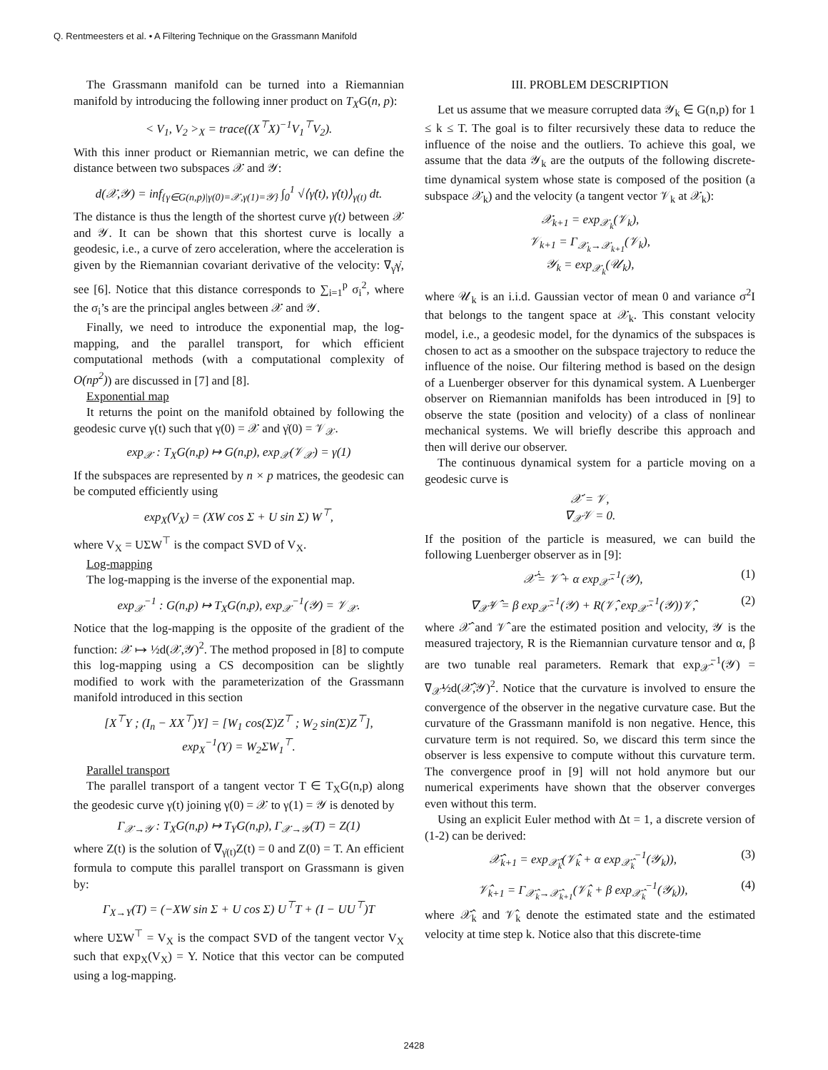Q. Rentmeesters et al. • A Filtering Technique on the Grassmann Manifold
The Grassmann manifold can be turned into a Riemannian manifold by introducing the following inner product on T<sub>X</sub>G(n, p):
< V<sub>1</sub>, V<sub>2</sub> ><sub>X</sub> = trace((X<sup>⊤</sup>X)<sup>−1</sup>V<sub>1</sub><sup>⊤</sup>V<sub>2</sub>).
With this inner product or Riemannian metric, we can define the distance between two subspaces 𝒳 and 𝒴:
d(𝒳,𝒴) = inf<sub>{γ∈G(n,p)|γ(0)=𝒳,γ(1)=𝒴}</sub> ∫<sub>0</sub><sup>1</sup> √⟨γ̇(t), γ̇(t)⟩<sub>γ(t)</sub> dt.
The distance is thus the length of the shortest curve γ(t) between 𝒳 and 𝒴. It can be shown that this shortest curve is locally a geodesic, i.e., a curve of zero acceleration, where the acceleration is given by the Riemannian covariant derivative of the velocity: ∇<sub>γ̇</sub>γ̇, see [6]. Notice that this distance corresponds to ∑<sub>i=1</sub><sup>p</sup> σ<sub>i</sub><sup>2</sup>, where the σ<sub>i</sub>’s are the principal angles between 𝒳 and 𝒴.
Finally, we need to introduce the exponential map, the log-mapping, and the parallel transport, for which efficient computational methods (with a computational complexity of O(np<sup>2</sup>)) are discussed in [7] and [8].
Exponential map
It returns the point on the manifold obtained by following the geodesic curve γ(t) such that γ(0) = 𝒳 and γ̇(0) = 𝒱<sub>𝒳</sub>.
exp<sub>𝒳</sub> : T<sub>X</sub>G(n,p) ↦ G(n,p), exp<sub>𝒳</sub>(𝒱<sub>𝒳</sub>) = γ(1)
If the subspaces are represented by n × p matrices, the geodesic can be computed efficiently using
exp<sub>X</sub>(V<sub>X</sub>) = (XW cos Σ + U sin Σ) W<sup>⊤</sup>,
where V<sub>X</sub> = UΣW<sup>⊤</sup> is the compact SVD of V<sub>X</sub>.
Log-mapping
The log-mapping is the inverse of the exponential map.
exp<sub>𝒳</sub><sup>−1</sup> : G(n,p) ↦ T<sub>X</sub>G(n,p), exp<sub>𝒳</sub><sup>−1</sup>(𝒴) = 𝒱<sub>𝒳</sub>.
Notice that the log-mapping is the opposite of the gradient of the function: 𝒳 ↦ ½d(𝒳,𝒴)<sup>2</sup>. The method proposed in [8] to compute this log-mapping using a CS decomposition can be slightly modified to work with the parameterization of the Grassmann manifold introduced in this section
[X<sup>⊤</sup>Y ; (I<sub>n</sub> − XX<sup>⊤</sup>)Y] = [W<sub>1</sub> cos(Σ)Z<sup>⊤</sup> ; W<sub>2</sub> sin(Σ)Z<sup>⊤</sup>],
exp<sub>X</sub><sup>−1</sup>(Y) = W<sub>2</sub>ΣW<sub>1</sub><sup>⊤</sup>.
Parallel transport
The parallel transport of a tangent vector T ∈ T<sub>X</sub>G(n,p) along the geodesic curve γ(t) joining γ(0) = 𝒳 to γ(1) = 𝒴 is denoted by
Γ<sub>𝒳→𝒴</sub> : T<sub>X</sub>G(n,p) ↦ T<sub>Y</sub>G(n,p), Γ<sub>𝒳→𝒴</sub>(T) = Z(1)
where Z(t) is the solution of ∇<sub>γ̇(t)</sub>Z(t) = 0 and Z(0) = T. An efficient formula to compute this parallel transport on Grassmann is given by:
Γ<sub>X→Y</sub>(T) = (−XW sin Σ + U cos Σ) U<sup>⊤</sup>T + (I − UU<sup>⊤</sup>)T
where UΣW<sup>⊤</sup> = V<sub>X</sub> is the compact SVD of the tangent vector V<sub>X</sub> such that exp<sub>X</sub>(V<sub>X</sub>) = Y. Notice that this vector can be computed using a log-mapping.
III. PROBLEM DESCRIPTION
Let us assume that we measure corrupted data 𝒴<sub>k</sub> ∈ G(n,p) for 1 ≤ k ≤ T. The goal is to filter recursively these data to reduce the influence of the noise and the outliers. To achieve this goal, we assume that the data 𝒴<sub>k</sub> are the outputs of the following discrete-time dynamical system whose state is composed of the position (a subspace 𝒳<sub>k</sub>) and the velocity (a tangent vector 𝒱<sub>k</sub> at 𝒳<sub>k</sub>):
𝒳<sub>k+1</sub> = exp<sub>𝒳<sub>k</sub></sub>(𝒱<sub>k</sub>),
𝒱<sub>k+1</sub> = Γ<sub>𝒳<sub>k</sub>→𝒳<sub>k+1</sub></sub>(𝒱<sub>k</sub>),
𝒴<sub>k</sub> = exp<sub>𝒳<sub>k</sub></sub>(𝒰<sub>k</sub>),
where 𝒰<sub>k</sub> is an i.i.d. Gaussian vector of mean 0 and variance σ<sup>2</sup>I that belongs to the tangent space at 𝒳<sub>k</sub>. This constant velocity model, i.e., a geodesic model, for the dynamics of the subspaces is chosen to act as a smoother on the subspace trajectory to reduce the influence of the noise. Our filtering method is based on the design of a Luenberger observer for this dynamical system. A Luenberger observer on Riemannian manifolds has been introduced in [9] to observe the state (position and velocity) of a class of nonlinear mechanical systems. We will briefly describe this approach and then will derive our observer.
The continuous dynamical system for a particle moving on a geodesic curve is
𝒳̇ = 𝒱,
∇<sub>𝒳̇</sub>𝒱 = 0.
If the position of the particle is measured, we can build the following Luenberger observer as in [9]:
𝒳̂̇ = 𝒱̂ + α exp<sub>𝒳̂</sub><sup>−1</sup>(𝒴), (1)
∇<sub>𝒳̂̇</sub>𝒱̂ = β exp<sub>𝒳̂</sub><sup>−1</sup>(𝒴) + R(𝒱̂, exp<sub>𝒳̂</sub><sup>−1</sup>(𝒴))𝒱̂, (2)
where 𝒳̂ and 𝒱̂ are the estimated position and velocity, 𝒴 is the measured trajectory, R is the Riemannian curvature tensor and α, β are two tunable real parameters. Remark that exp<sub>𝒳̂</sub><sup>−1</sup>(𝒴) = ∇<sub>𝒳̂</sub>½d(𝒳̂,𝒴)<sup>2</sup>. Notice that the curvature is involved to ensure the convergence of the observer in the negative curvature case. But the curvature of the Grassmann manifold is non negative. Hence, this curvature term is not required. So, we discard this term since the observer is less expensive to compute without this curvature term. The convergence proof in [9] will not hold anymore but our numerical experiments have shown that the observer converges even without this term.
Using an explicit Euler method with Δt = 1, a discrete version of (1-2) can be derived:
𝒳̂<sub>k+1</sub> = exp<sub>𝒳̂<sub>k</sub></sub>(𝒱̂<sub>k</sub> + α exp<sub>𝒳̂<sub>k</sub></sub><sup>−1</sup>(𝒴<sub>k</sub>)), (3)
𝒱̂<sub>k+1</sub> = Γ<sub>𝒳̂<sub>k</sub>→𝒳̂<sub>k+1</sub></sub>(𝒱̂<sub>k</sub> + β exp<sub>𝒳̂<sub>k</sub></sub><sup>−1</sup>(𝒴<sub>k</sub>)), (4)
where 𝒳̂<sub>k</sub> and 𝒱̂<sub>k</sub> denote the estimated state and the estimated velocity at time step k. Notice also that this discrete-time
2428